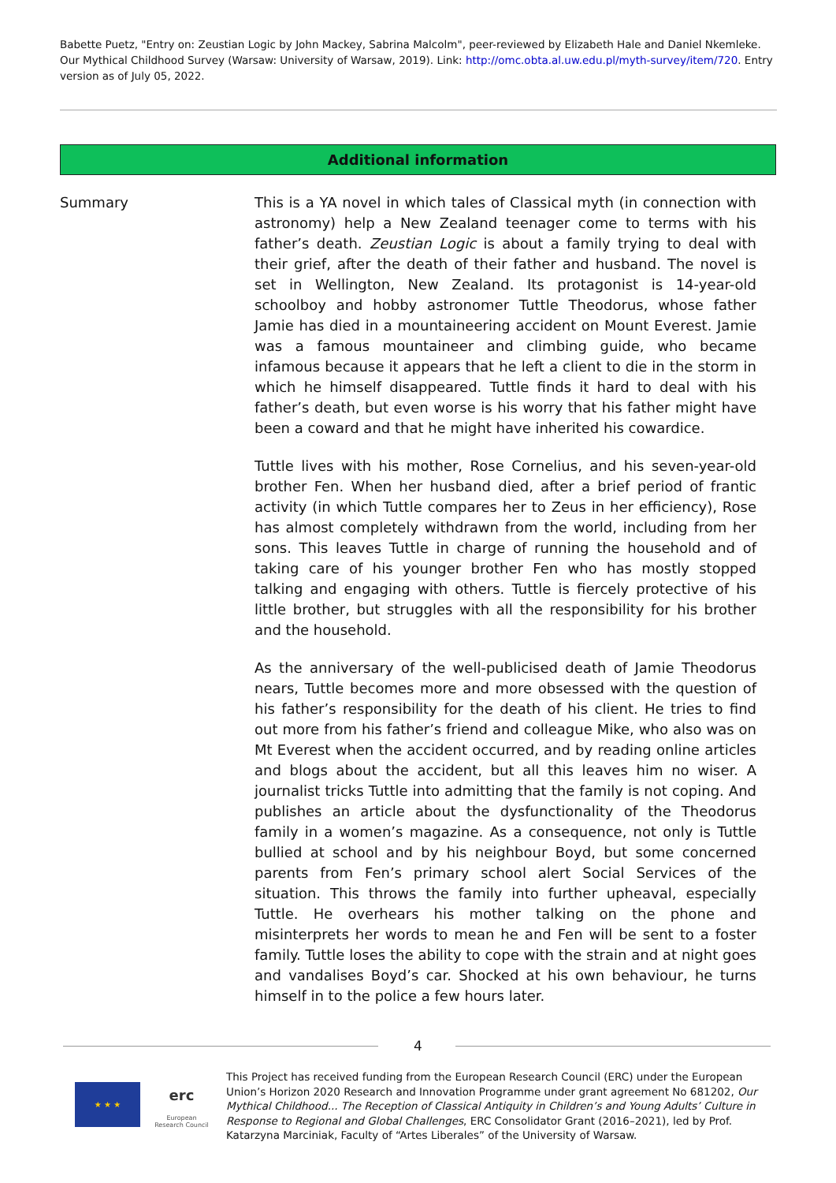Babette Puetz, "Entry on: Zeustian Logic by John Mackey, Sabrina Malcolm", peer-reviewed by Elizabeth Hale and Daniel Nkemleke. Our Mythical Childhood Survey (Warsaw: University of Warsaw, 2019). Link: http://omc.obta.al.uw.edu.pl/myth-survey/item/720. Entry version as of July 05, 2022.
Additional information
| Summary | This is a YA novel in which tales of Classical myth (in connection with astronomy) help a New Zealand teenager come to terms with his father’s death. Zeustian Logic is about a family trying to deal with their grief, after the death of their father and husband. The novel is set in Wellington, New Zealand. Its protagonist is 14-year-old schoolboy and hobby astronomer Tuttle Theodorus, whose father Jamie has died in a mountaineering accident on Mount Everest. Jamie was a famous mountaineer and climbing guide, who became infamous because it appears that he left a client to die in the storm in which he himself disappeared. Tuttle finds it hard to deal with his father’s death, but even worse is his worry that his father might have been a coward and that he might have inherited his cowardice. Tuttle lives with his mother, Rose Cornelius, and his seven-year-old brother Fen. When her husband died, after a brief period of frantic activity (in which Tuttle compares her to Zeus in her efficiency), Rose has almost completely withdrawn from the world, including from her sons. This leaves Tuttle in charge of running the household and of taking care of his younger brother Fen who has mostly stopped talking and engaging with others. Tuttle is fiercely protective of his little brother, but struggles with all the responsibility for his brother and the household. As the anniversary of the well-publicised death of Jamie Theodorus nears, Tuttle becomes more and more obsessed with the question of his father’s responsibility for the death of his client. He tries to find out more from his father’s friend and colleague Mike, who also was on Mt Everest when the accident occurred, and by reading online articles and blogs about the accident, but all this leaves him no wiser. A journalist tricks Tuttle into admitting that the family is not coping. And publishes an article about the dysfunctionality of the Theodorus family in a women’s magazine. As a consequence, not only is Tuttle bullied at school and by his neighbour Boyd, but some concerned parents from Fen’s primary school alert Social Services of the situation. This throws the family into further upheaval, especially Tuttle. He overhears his mother talking on the phone and misinterprets her words to mean he and Fen will be sent to a foster family. Tuttle loses the ability to cope with the strain and at night goes and vandalises Boyd’s car. Shocked at his own behaviour, he turns himself in to the police a few hours later. |
4
★ ★ ★
erc
European Research Council
This Project has received funding from the European Research Council (ERC) under the European Union’s Horizon 2020 Research and Innovation Programme under grant agreement No 681202, Our Mythical Childhood... The Reception of Classical Antiquity in Children’s and Young Adults’ Culture in Response to Regional and Global Challenges, ERC Consolidator Grant (2016–2021), led by Prof. Katarzyna Marciniak, Faculty of “Artes Liberales” of the University of Warsaw.